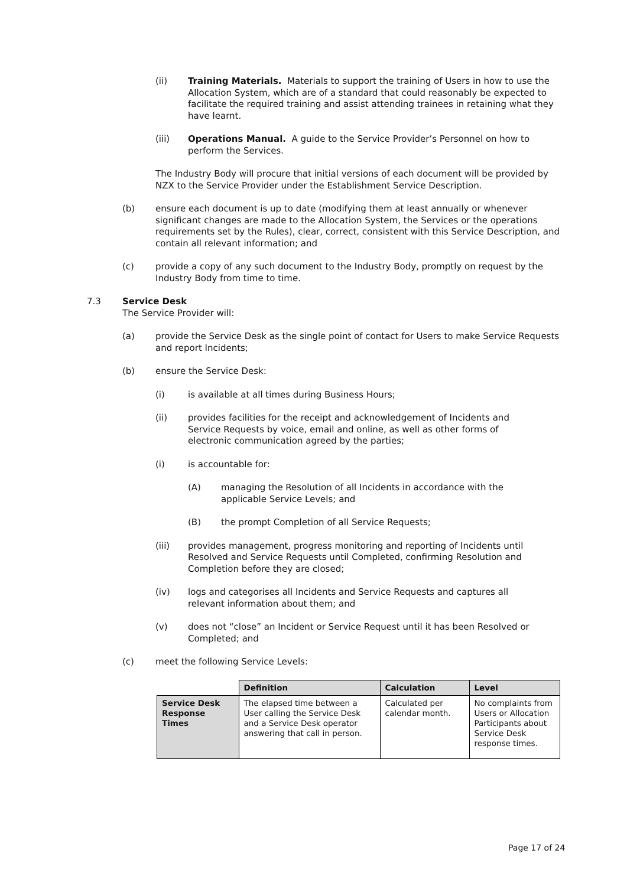(ii) Training Materials. Materials to support the training of Users in how to use the Allocation System, which are of a standard that could reasonably be expected to facilitate the required training and assist attending trainees in retaining what they have learnt.
(iii) Operations Manual. A guide to the Service Provider’s Personnel on how to perform the Services.
The Industry Body will procure that initial versions of each document will be provided by NZX to the Service Provider under the Establishment Service Description.
(b) ensure each document is up to date (modifying them at least annually or whenever significant changes are made to the Allocation System, the Services or the operations requirements set by the Rules), clear, correct, consistent with this Service Description, and contain all relevant information; and
(c) provide a copy of any such document to the Industry Body, promptly on request by the Industry Body from time to time.
7.3 Service Desk
The Service Provider will:
(a) provide the Service Desk as the single point of contact for Users to make Service Requests and report Incidents;
(b) ensure the Service Desk:
(i) is available at all times during Business Hours;
(ii) provides facilities for the receipt and acknowledgement of Incidents and Service Requests by voice, email and online, as well as other forms of electronic communication agreed by the parties;
(i) is accountable for:
(A) managing the Resolution of all Incidents in accordance with the applicable Service Levels; and
(B) the prompt Completion of all Service Requests;
(iii) provides management, progress monitoring and reporting of Incidents until Resolved and Service Requests until Completed, confirming Resolution and Completion before they are closed;
(iv) logs and categorises all Incidents and Service Requests and captures all relevant information about them; and
(v) does not “close” an Incident or Service Request until it has been Resolved or Completed; and
(c) meet the following Service Levels:
| | Definition | Calculation | Level |
| Service Desk Response Times | The elapsed time between a User calling the Service Desk and a Service Desk operator answering that call in person. | Calculated per calendar month. | No complaints from Users or Allocation Participants about Service Desk response times. |
Page 17 of 24